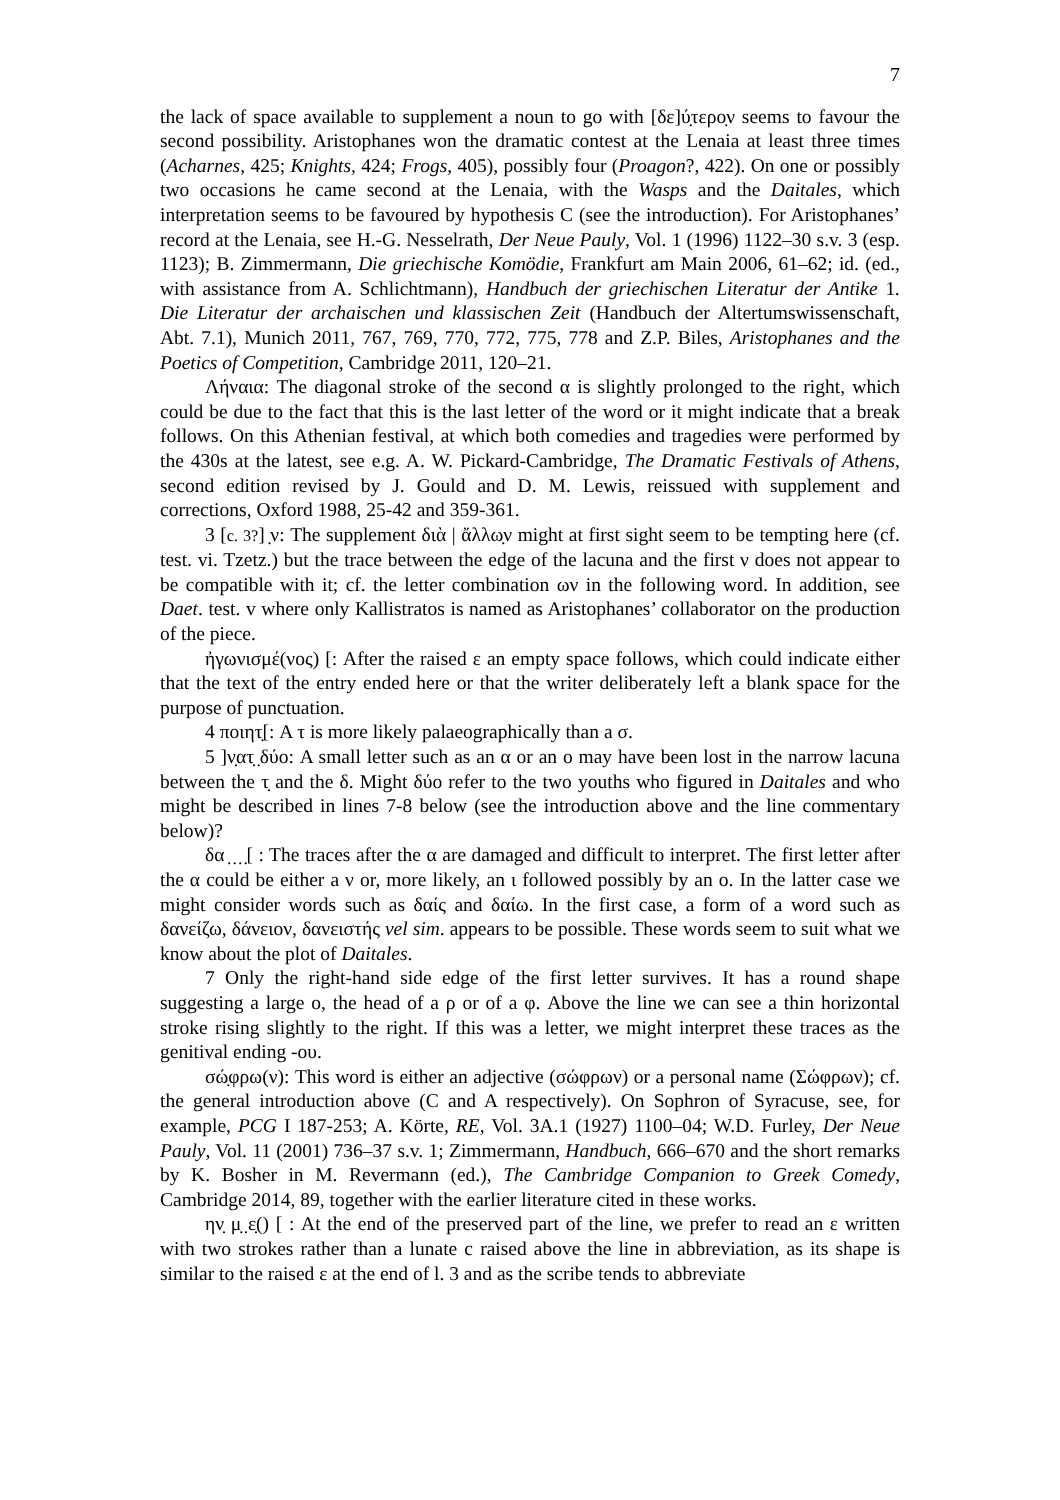7
the lack of space available to supplement a noun to go with [δε]ύ̣τερο̣ν seems to favour the second possibility. Aristophanes won the dramatic contest at the Lenaia at least three times (Acharnes, 425; Knights, 424; Frogs, 405), possibly four (Proagon?, 422). On one or possibly two occasions he came second at the Lenaia, with the Wasps and the Daitales, which interpretation seems to be favoured by hypothesis C (see the introduction). For Aristophanes’ record at the Lenaia, see H.-G. Nesselrath, Der Neue Pauly, Vol. 1 (1996) 1122–30 s.v. 3 (esp. 1123); B. Zimmermann, Die griechische Komödie, Frankfurt am Main 2006, 61–62; id. (ed., with assistance from A. Schlichtmann), Handbuch der griechischen Literatur der Antike 1. Die Literatur der archaischen und klassischen Zeit (Handbuch der Altertumswissenschaft, Abt. 7.1), Munich 2011, 767, 769, 770, 772, 775, 778 and Z.P. Biles, Aristophanes and the Poetics of Competition, Cambridge 2011, 120–21.
Λήναια: The diagonal stroke of the second α is slightly prolonged to the right, which could be due to the fact that this is the last letter of the word or it might indicate that a break follows. On this Athenian festival, at which both comedies and tragedies were performed by the 430s at the latest, see e.g. A. W. Pickard-Cambridge, The Dramatic Festivals of Athens, second edition revised by J. Gould and D. M. Lewis, reissued with supplement and corrections, Oxford 1988, 25-42 and 359-361.
3 [c. 3?] ̣ν: The supplement διὰ | ἄλλω̣ν might at first sight seem to be tempting here (cf. test. vi. Tzetz.) but the trace between the edge of the lacuna and the first ν does not appear to be compatible with it; cf. the letter combination ων in the following word. In addition, see Daet. test. v where only Kallistratos is named as Aristophanes’ collaborator on the production of the piece.
ἠγωνισμέ(νος) [: After the raised ε an empty space follows, which could indicate either that the text of the entry ended here or that the writer deliberately left a blank space for the purpose of punctuation.
4 ποιητ̣[: A τ is more likely palaeographically than a σ.
5 ]ν̣ατ̣ ̣δύο: A small letter such as an α or an ο may have been lost in the narrow lacuna between the τ̣ and the δ. Might δύο refer to the two youths who figured in Daitales and who might be described in lines 7-8 below (see the introduction above and the line commentary below)?
δα ̣ ̣ ̣ ̣[ : The traces after the α are damaged and difficult to interpret. The first letter after the α could be either a ν or, more likely, an ι followed possibly by an ο. In the latter case we might consider words such as δαίς and δαίω. In the first case, a form of a word such as δανείζω, δάνειον, δανειστής vel sim. appears to be possible. These words seem to suit what we know about the plot of Daitales.
7 Only the right-hand side edge of the first letter survives. It has a round shape suggesting a large ο, the head of a ρ or of a φ. Above the line we can see a thin horizontal stroke rising slightly to the right. If this was a letter, we might interpret these traces as the genitival ending -ου.
σώ̣φρω(ν): This word is either an adjective (σώφρων) or a personal name (Σώφρων); cf. the general introduction above (C and A respectively). On Sophron of Syracuse, see, for example, PCG I 187-253; A. Körte, RE, Vol. 3A.1 (1927) 1100–04; W.D. Furley, Der Neue Pauly, Vol. 11 (2001) 736–37 s.v. 1; Zimmermann, Handbuch, 666–670 and the short remarks by K. Bosher in M. Revermann (ed.), The Cambridge Companion to Greek Comedy, Cambridge 2014, 89, together with the earlier literature cited in these works.
ην̣ μ̣ ̣ε̣() [ : At the end of the preserved part of the line, we prefer to read an ε written with two strokes rather than a lunate c raised above the line in abbreviation, as its shape is similar to the raised ε at the end of l. 3 and as the scribe tends to abbreviate